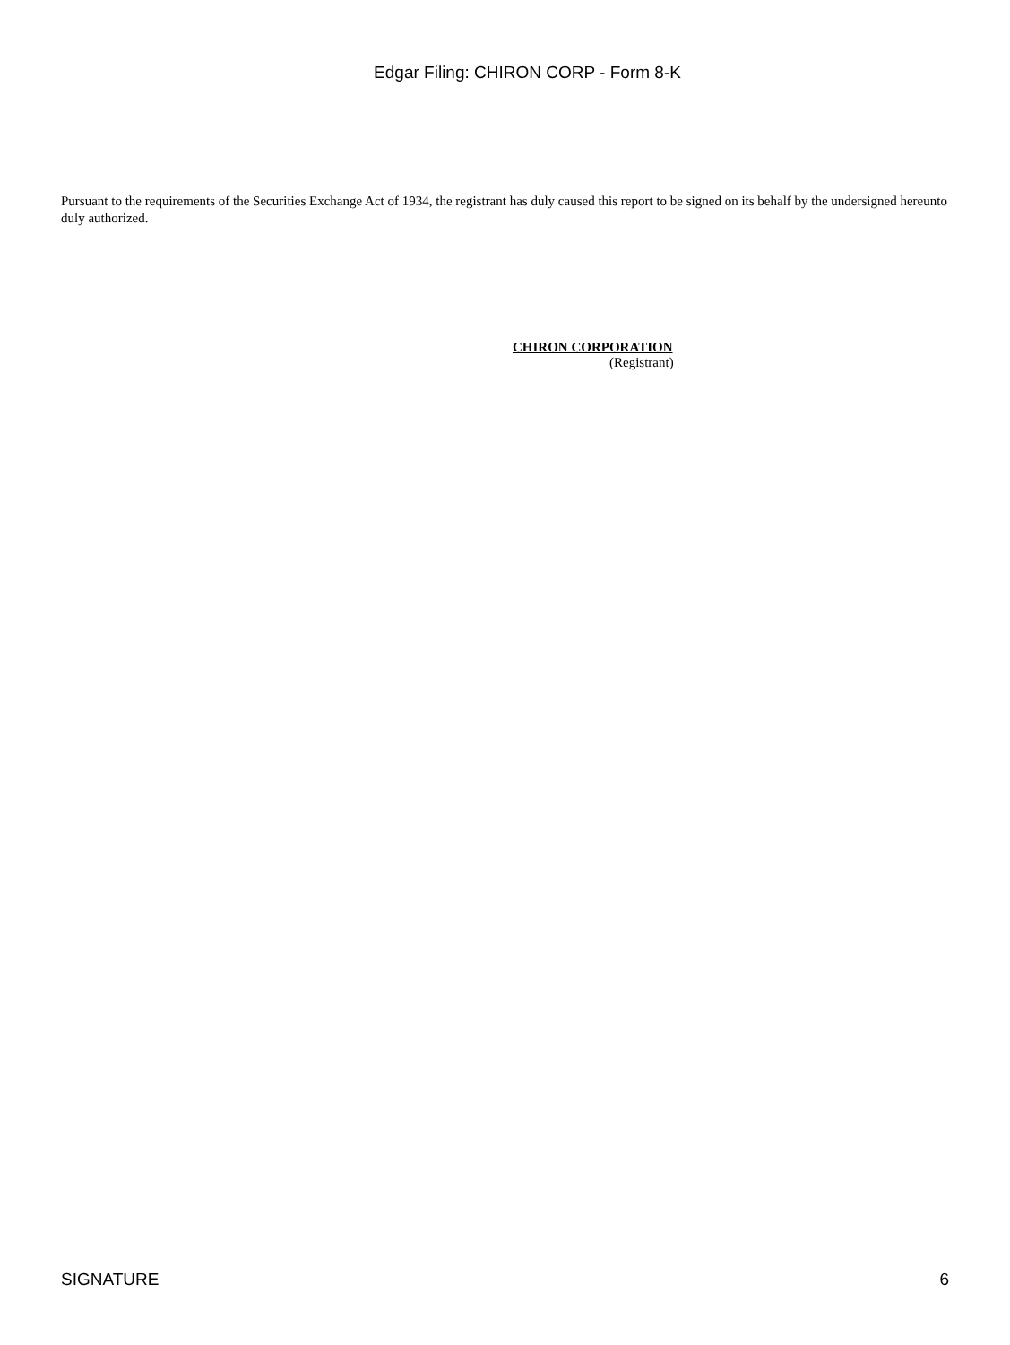Edgar Filing: CHIRON CORP - Form 8-K
Pursuant to the requirements of the Securities Exchange Act of 1934, the registrant has duly caused this report to be signed on its behalf by the undersigned hereunto duly authorized.
CHIRON CORPORATION
(Registrant)
SIGNATURE 6